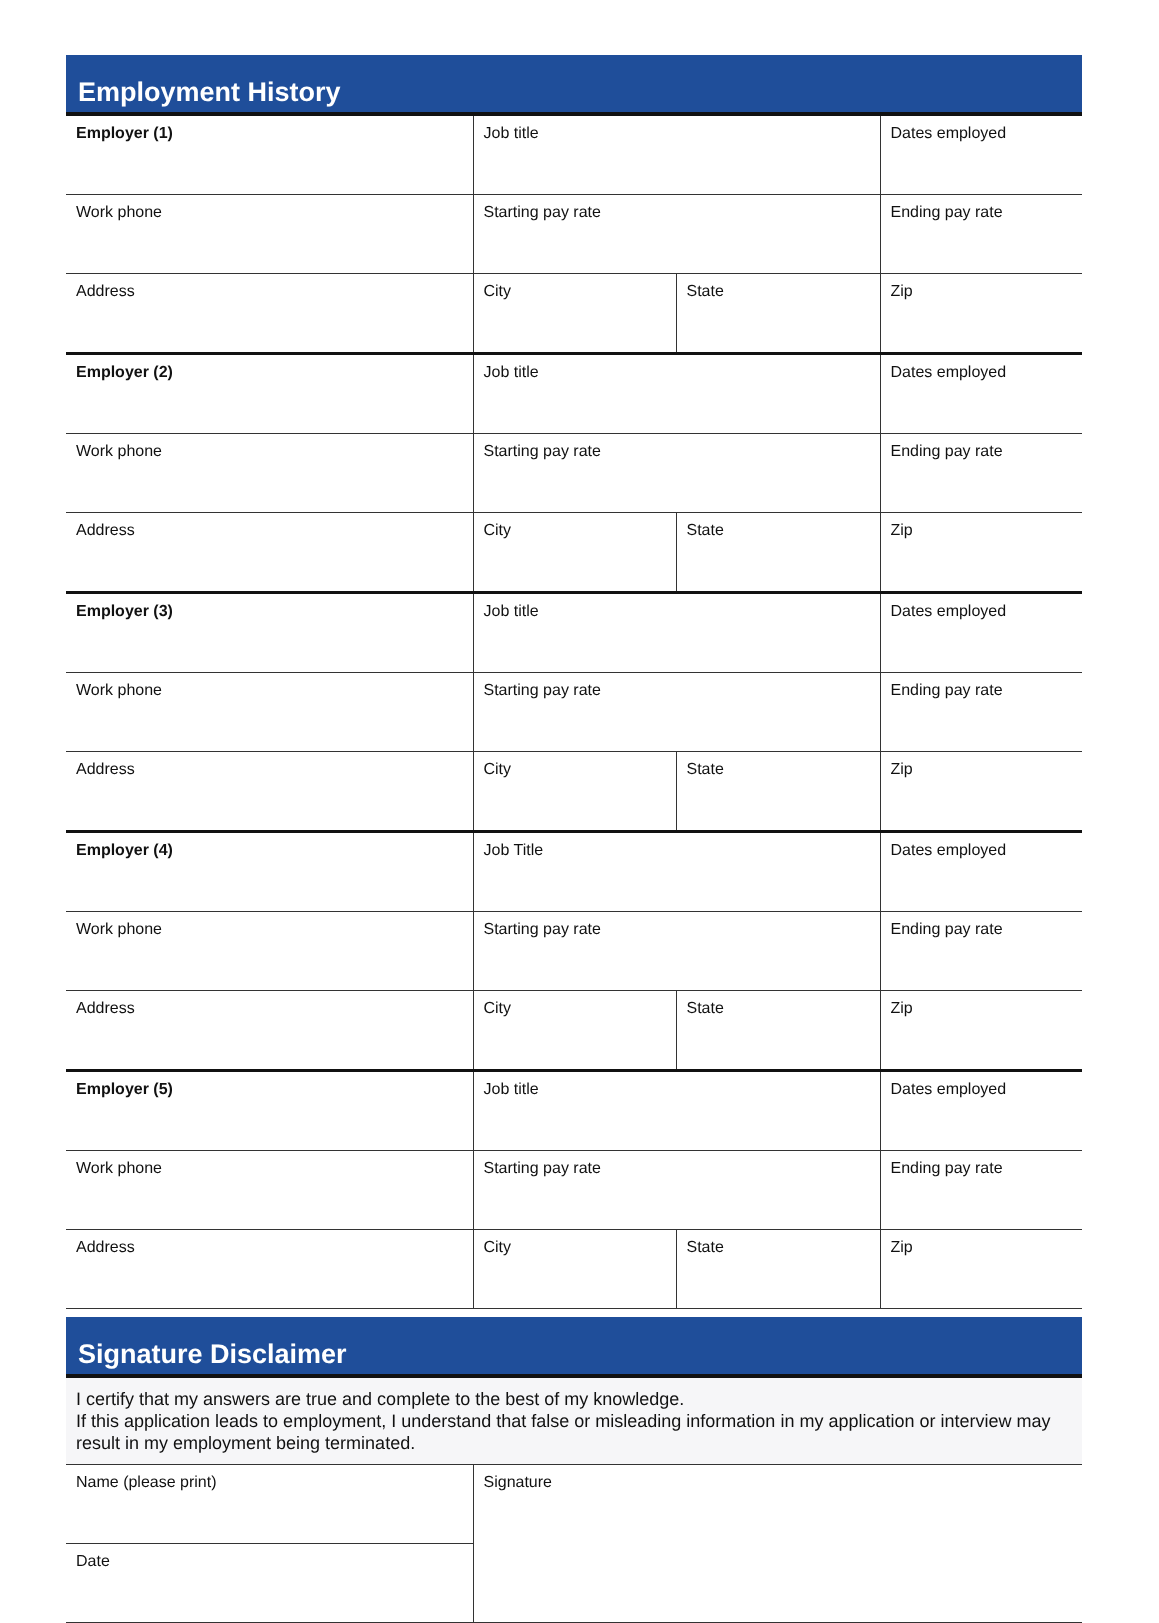Employment History
| Employer (1) | Job title | | Dates employed |
| Work phone | Starting pay rate | | Ending pay rate |
| Address | City | State | Zip |
| Employer (2) | Job title | | Dates employed |
| Work phone | Starting pay rate | | Ending pay rate |
| Address | City | State | Zip |
| Employer (3) | Job title | | Dates employed |
| Work phone | Starting pay rate | | Ending pay rate |
| Address | City | State | Zip |
| Employer (4) | Job Title | | Dates employed |
| Work phone | Starting pay rate | | Ending pay rate |
| Address | City | State | Zip |
| Employer (5) | Job title | | Dates employed |
| Work phone | Starting pay rate | | Ending pay rate |
| Address | City | State | Zip |
Signature Disclaimer
I certify that my answers are true and complete to the best of my knowledge.
If this application leads to employment, I understand that false or misleading information in my application or interview may result in my employment being terminated.
| Name (please print) | Signature |
| Date | |